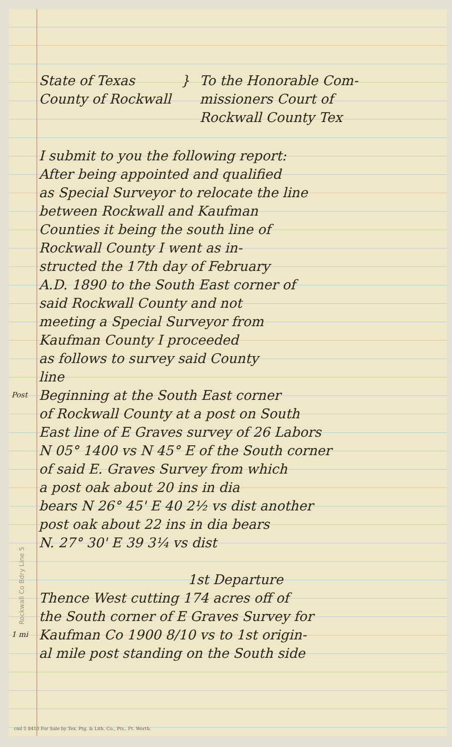Rockwall Co Bdry Line 5
State of Texas
County of Rockwall
} To the Honorable Com-
missioners Court of
Rockwall County Tex
I submit to you the following report:
After being appointed and qualified
as Special Surveyor to relocate the line
between Rockwall and Kaufman
Counties it being the south line of
Rockwall County I went as in-
structed the 17th day of February
A.D. 1890 to the South East corner of
said Rockwall County and not
meeting a Special Surveyor from
Kaufman County I proceeded
as follows to survey said County
line
Post Beginning at the South East corner
of Rockwall County at a post on South
East line of E Graves survey of 26 Labors
N 05° 1400 vs N 45° E of the South corner
of said E. Graves Survey from which
a post oak about 20 ins in dia
bears N 26° 45' E 40 2½ vs dist another
post oak about 22 ins in dia bears
N. 27° 30' E 39 3¼ vs dist
1st Departure
Thence West cutting 174 acres off of
the South corner of E Graves Survey for
1 mi Kaufman Co 1900 8/10 vs to 1st origin-
al mile post standing on the South side
cml 5 8410 For Sale by Tex. Ptg. & Lith. Co., Pts., Ft. Worth.